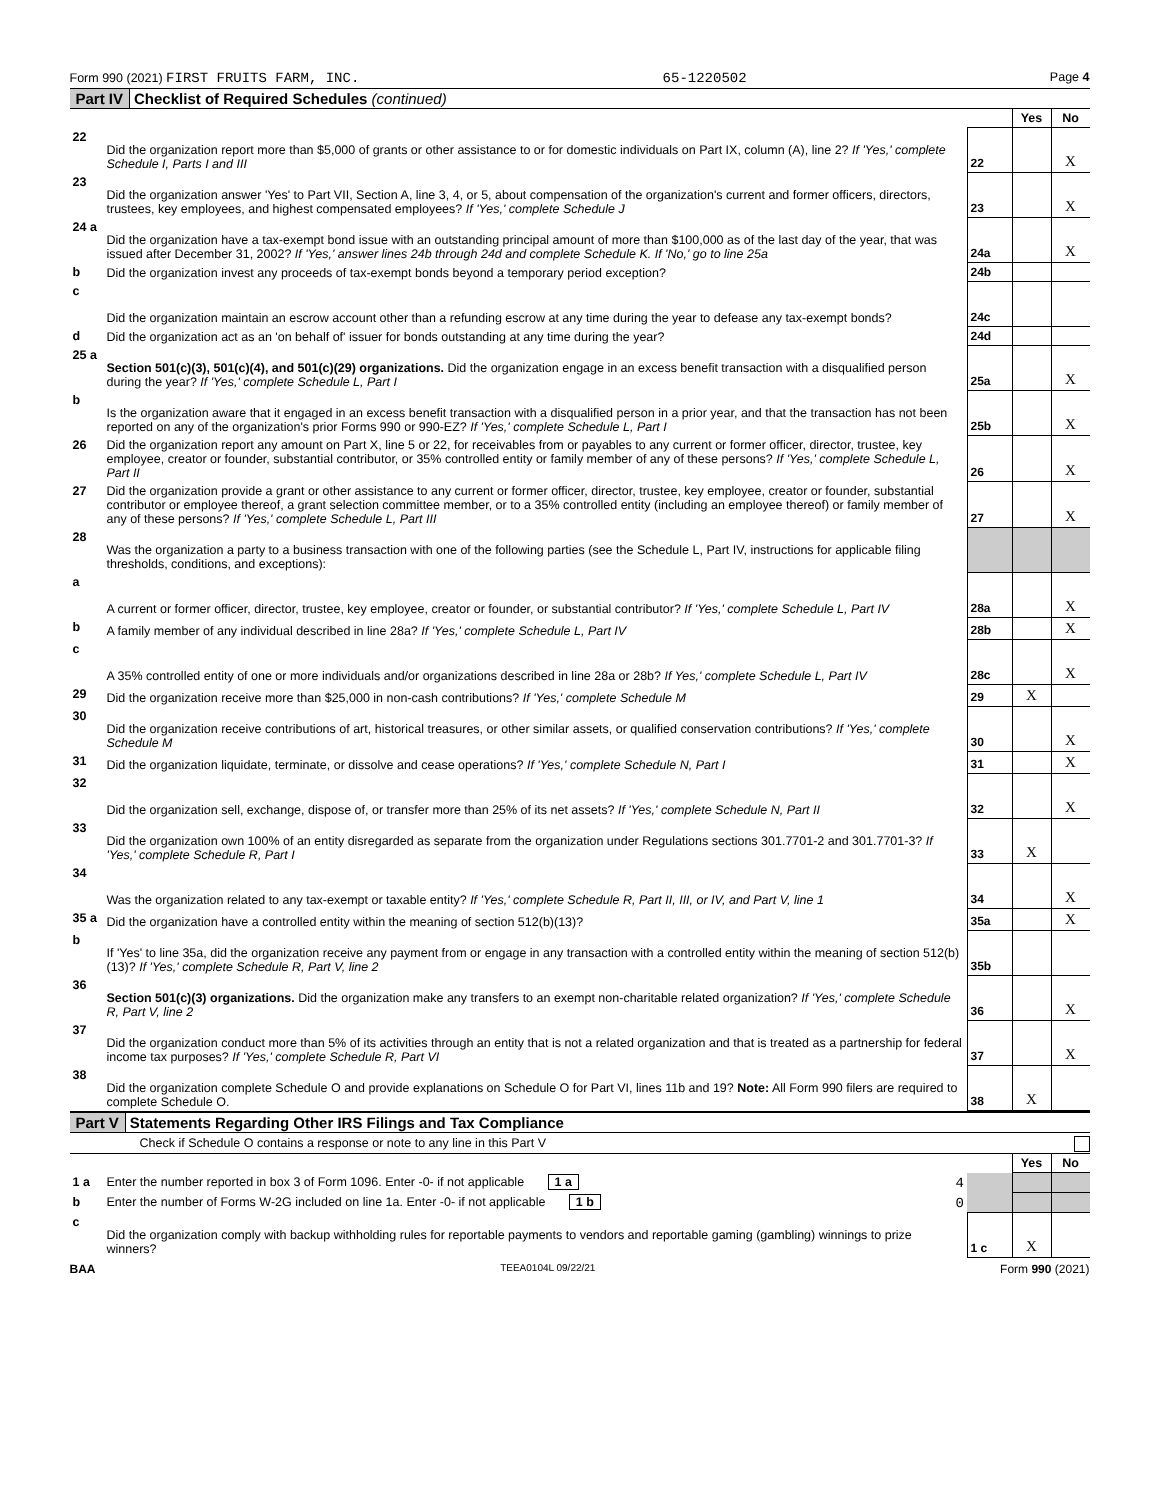Form 990 (2021) FIRST FRUITS FARM, INC. 65-1220502 Page 4
Part IV Checklist of Required Schedules (continued)
| | | | Yes | No |
| 22 | Did the organization report more than $5,000 of grants or other assistance to or for domestic individuals on Part IX, column (A), line 2? If 'Yes,' complete Schedule I, Parts I and III | 22 | | X |
| 23 | Did the organization answer 'Yes' to Part VII, Section A, line 3, 4, or 5, about compensation of the organization's current and former officers, directors, trustees, key employees, and highest compensated employees? If 'Yes,' complete Schedule J | 23 | | X |
| 24 a | Did the organization have a tax-exempt bond issue with an outstanding principal amount of more than $100,000 as of the last day of the year, that was issued after December 31, 2002? If 'Yes,' answer lines 24b through 24d and complete Schedule K. If 'No,' go to line 25a | 24a | | X |
| b | Did the organization invest any proceeds of tax-exempt bonds beyond a temporary period exception? | 24b | | |
| c | Did the organization maintain an escrow account other than a refunding escrow at any time during the year to defease any tax-exempt bonds? | 24c | | |
| d | Did the organization act as an 'on behalf of' issuer for bonds outstanding at any time during the year? | 24d | | |
| 25 a | Section 501(c)(3), 501(c)(4), and 501(c)(29) organizations. Did the organization engage in an excess benefit transaction with a disqualified person during the year? If 'Yes,' complete Schedule L, Part I | 25a | | X |
| b | Is the organization aware that it engaged in an excess benefit transaction with a disqualified person in a prior year, and that the transaction has not been reported on any of the organization's prior Forms 990 or 990-EZ? If 'Yes,' complete Schedule L, Part I | 25b | | X |
| 26 | Did the organization report any amount on Part X, line 5 or 22, for receivables from or payables to any current or former officer, director, trustee, key employee, creator or founder, substantial contributor, or 35% controlled entity or family member of any of these persons? If 'Yes,' complete Schedule L, Part II | 26 | | X |
| 27 | Did the organization provide a grant or other assistance to any current or former officer, director, trustee, key employee, creator or founder, substantial contributor or employee thereof, a grant selection committee member, or to a 35% controlled entity (including an employee thereof) or family member of any of these persons? If 'Yes,' complete Schedule L, Part III | 27 | | X |
| 28 | Was the organization a party to a business transaction with one of the following parties (see the Schedule L, Part IV, instructions for applicable filing thresholds, conditions, and exceptions): | | | |
| a | A current or former officer, director, trustee, key employee, creator or founder, or substantial contributor? If 'Yes,' complete Schedule L, Part IV | 28a | | X |
| b | A family member of any individual described in line 28a? If 'Yes,' complete Schedule L, Part IV | 28b | | X |
| c | A 35% controlled entity of one or more individuals and/or organizations described in line 28a or 28b? If Yes,' complete Schedule L, Part IV | 28c | | X |
| 29 | Did the organization receive more than $25,000 in non-cash contributions? If 'Yes,' complete Schedule M | 29 | X | |
| 30 | Did the organization receive contributions of art, historical treasures, or other similar assets, or qualified conservation contributions? If 'Yes,' complete Schedule M | 30 | | X |
| 31 | Did the organization liquidate, terminate, or dissolve and cease operations? If 'Yes,' complete Schedule N, Part I | 31 | | X |
| 32 | Did the organization sell, exchange, dispose of, or transfer more than 25% of its net assets? If 'Yes,' complete Schedule N, Part II | 32 | | X |
| 33 | Did the organization own 100% of an entity disregarded as separate from the organization under Regulations sections 301.7701-2 and 301.7701-3? If 'Yes,' complete Schedule R, Part I | 33 | X | |
| 34 | Was the organization related to any tax-exempt or taxable entity? If 'Yes,' complete Schedule R, Part II, III, or IV, and Part V, line 1 | 34 | | X |
| 35 a | Did the organization have a controlled entity within the meaning of section 512(b)(13)? | 35a | | X |
| b | If 'Yes' to line 35a, did the organization receive any payment from or engage in any transaction with a controlled entity within the meaning of section 512(b)(13)? If 'Yes,' complete Schedule R, Part V, line 2 | 35b | | |
| 36 | Section 501(c)(3) organizations. Did the organization make any transfers to an exempt non-charitable related organization? If 'Yes,' complete Schedule R, Part V, line 2 | 36 | | X |
| 37 | Did the organization conduct more than 5% of its activities through an entity that is not a related organization and that is treated as a partnership for federal income tax purposes? If 'Yes,' complete Schedule R, Part VI | 37 | | X |
| 38 | Did the organization complete Schedule O and provide explanations on Schedule O for Part VI, lines 11b and 19? Note: All Form 990 filers are required to complete Schedule O. | 38 | X | |
Part V Statements Regarding Other IRS Filings and Tax Compliance
Check if Schedule O contains a response or note to any line in this Part V
| | | | Yes | No |
| 1 a | Enter the number reported in box 3 of Form 1096. Enter -0- if not applicable 1 a 4 | | | |
| b | Enter the number of Forms W-2G included on line 1a. Enter -0- if not applicable 1 b 0 | | | |
| c | Did the organization comply with backup withholding rules for reportable payments to vendors and reportable gaming (gambling) winnings to prize winners? | 1 c | X | |
BAA TEEA0104L 09/22/21 Form 990 (2021)